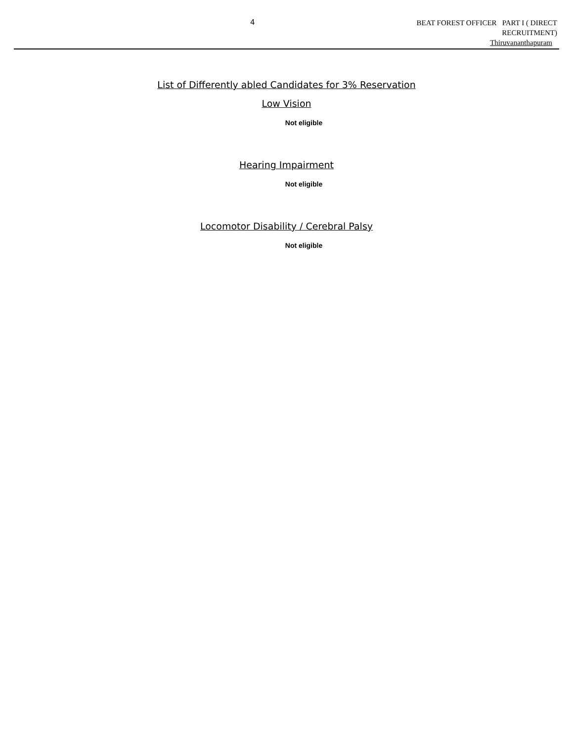4
BEAT FOREST OFFICER PART I ( DIRECT
RECRUITMENT)
Thiruvananthapuram
List of Differently abled Candidates for 3% Reservation
Low Vision
Not eligible
Hearing Impairment
Not eligible
Locomotor Disability / Cerebral Palsy
Not eligible